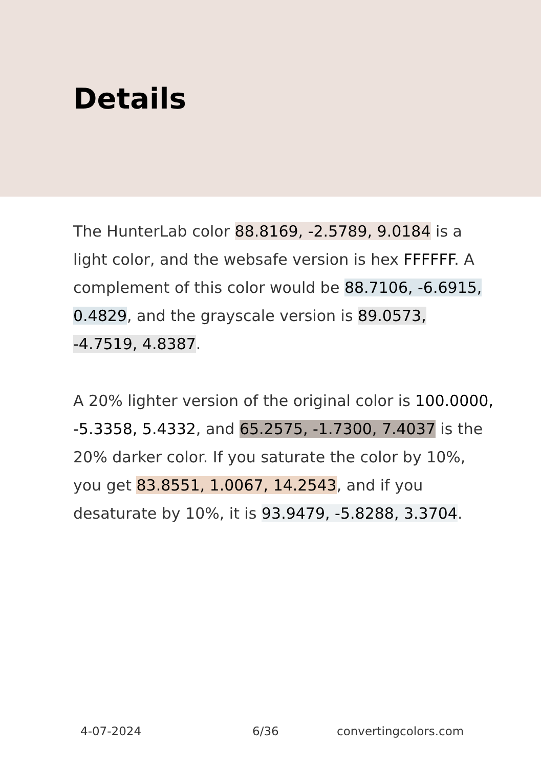Details
The HunterLab color 88.8169, -2.5789, 9.0184 is a light color, and the websafe version is hex FFFFFF. A complement of this color would be 88.7106, -6.6915, 0.4829, and the grayscale version is 89.0573, -4.7519, 4.8387.
A 20% lighter version of the original color is 100.0000, -5.3358, 5.4332, and 65.2575, -1.7300, 7.4037 is the 20% darker color. If you saturate the color by 10%, you get 83.8551, 1.0067, 14.2543, and if you desaturate by 10%, it is 93.9479, -5.8288, 3.3704.
4-07-2024 6/36 convertingcolors.com